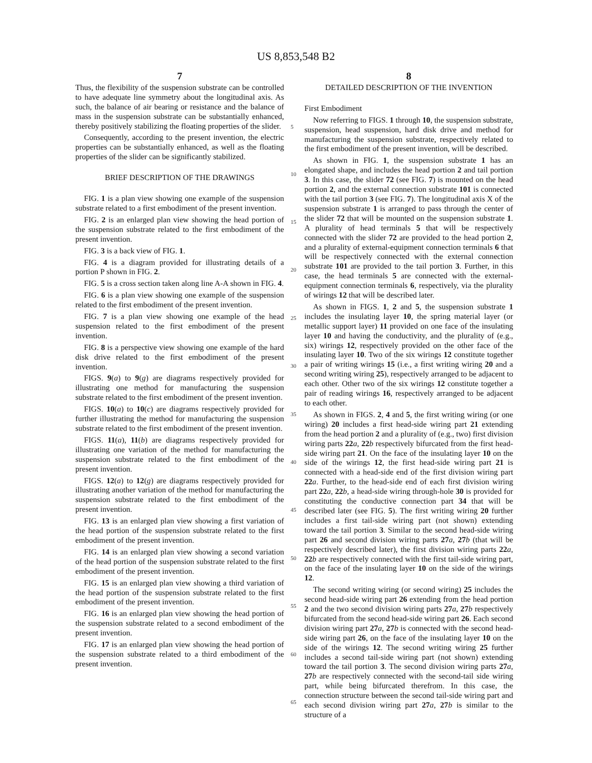US 8,853,548 B2
7
Thus, the flexibility of the suspension substrate can be controlled to have adequate line symmetry about the longitudinal axis. As such, the balance of air bearing or resistance and the balance of mass in the suspension substrate can be substantially enhanced, thereby positively stabilizing the floating properties of the slider.
Consequently, according to the present invention, the electric properties can be substantially enhanced, as well as the floating properties of the slider can be significantly stabilized.
BRIEF DESCRIPTION OF THE DRAWINGS
FIG. 1 is a plan view showing one example of the suspension substrate related to a first embodiment of the present invention.
FIG. 2 is an enlarged plan view showing the head portion of the suspension substrate related to the first embodiment of the present invention.
FIG. 3 is a back view of FIG. 1.
FIG. 4 is a diagram provided for illustrating details of a portion P shown in FIG. 2.
FIG. 5 is a cross section taken along line A-A shown in FIG. 4.
FIG. 6 is a plan view showing one example of the suspension related to the first embodiment of the present invention.
FIG. 7 is a plan view showing one example of the head suspension related to the first embodiment of the present invention.
FIG. 8 is a perspective view showing one example of the hard disk drive related to the first embodiment of the present invention.
FIGS. 9(a) to 9(g) are diagrams respectively provided for illustrating one method for manufacturing the suspension substrate related to the first embodiment of the present invention.
FIGS. 10(a) to 10(c) are diagrams respectively provided for further illustrating the method for manufacturing the suspension substrate related to the first embodiment of the present invention.
FIGS. 11(a), 11(b) are diagrams respectively provided for illustrating one variation of the method for manufacturing the suspension substrate related to the first embodiment of the present invention.
FIGS. 12(a) to 12(g) are diagrams respectively provided for illustrating another variation of the method for manufacturing the suspension substrate related to the first embodiment of the present invention.
FIG. 13 is an enlarged plan view showing a first variation of the head portion of the suspension substrate related to the first embodiment of the present invention.
FIG. 14 is an enlarged plan view showing a second variation of the head portion of the suspension substrate related to the first embodiment of the present invention.
FIG. 15 is an enlarged plan view showing a third variation of the head portion of the suspension substrate related to the first embodiment of the present invention.
FIG. 16 is an enlarged plan view showing the head portion of the suspension substrate related to a second embodiment of the present invention.
FIG. 17 is an enlarged plan view showing the head portion of the suspension substrate related to a third embodiment of the present invention.
5
10
15
20
25
30
35
40
45
50
55
60
65
8
DETAILED DESCRIPTION OF THE INVENTION
First Embodiment
Now referring to FIGS. 1 through 10, the suspension substrate, suspension, head suspension, hard disk drive and method for manufacturing the suspension substrate, respectively related to the first embodiment of the present invention, will be described.
As shown in FIG. 1, the suspension substrate 1 has an elongated shape, and includes the head portion 2 and tail portion 3. In this case, the slider 72 (see FIG. 7) is mounted on the head portion 2, and the external connection substrate 101 is connected with the tail portion 3 (see FIG. 7). The longitudinal axis X of the suspension substrate 1 is arranged to pass through the center of the slider 72 that will be mounted on the suspension substrate 1. A plurality of head terminals 5 that will be respectively connected with the slider 72 are provided to the head portion 2, and a plurality of external-equipment connection terminals 6 that will be respectively connected with the external connection substrate 101 are provided to the tail portion 3. Further, in this case, the head terminals 5 are connected with the external-equipment connection terminals 6, respectively, via the plurality of wirings 12 that will be described later.
As shown in FIGS. 1, 2 and 5, the suspension substrate 1 includes the insulating layer 10, the spring material layer (or metallic support layer) 11 provided on one face of the insulating layer 10 and having the conductivity, and the plurality of (e.g., six) wirings 12, respectively provided on the other face of the insulating layer 10. Two of the six wirings 12 constitute together a pair of writing wirings 15 (i.e., a first writing wiring 20 and a second writing wiring 25), respectively arranged to be adjacent to each other. Other two of the six wirings 12 constitute together a pair of reading wirings 16, respectively arranged to be adjacent to each other.
As shown in FIGS. 2, 4 and 5, the first writing wiring (or one wiring) 20 includes a first head-side wiring part 21 extending from the head portion 2 and a plurality of (e.g., two) first division wiring parts 22 a, 22 b respectively bifurcated from the first head-side wiring part 21. On the face of the insulating layer 10 on the side of the wirings 12, the first head-side wiring part 21 is connected with a head-side end of the first division wiring part 22 a. Further, to the head-side end of each first division wiring part 22 a, 22 b, a head-side wiring through-hole 30 is provided for constituting the conductive connection part 34 that will be described later (see FIG. 5). The first writing wiring 20 further includes a first tail-side wiring part (not shown) extending toward the tail portion 3. Similar to the second head-side wiring part 26 and second division wiring parts 27 a, 27 b (that will be respectively described later), the first division wiring parts 22 a, 22 b are respectively connected with the first tail-side wiring part, on the face of the insulating layer 10 on the side of the wirings 12.
The second writing wiring (or second wiring) 25 includes the second head-side wiring part 26 extending from the head portion 2 and the two second division wiring parts 27 a, 27 b respectively bifurcated from the second head-side wiring part 26. Each second division wiring part 27 a, 27 b is connected with the second head-side wiring part 26, on the face of the insulating layer 10 on the side of the wirings 12. The second writing wiring 25 further includes a second tail-side wiring part (not shown) extending toward the tail portion 3. The second division wiring parts 27 a, 27 b are respectively connected with the second-tail side wiring part, while being bifurcated therefrom. In this case, the connection structure between the second tail-side wiring part and each second division wiring part 27 a, 27 b is similar to the structure of a